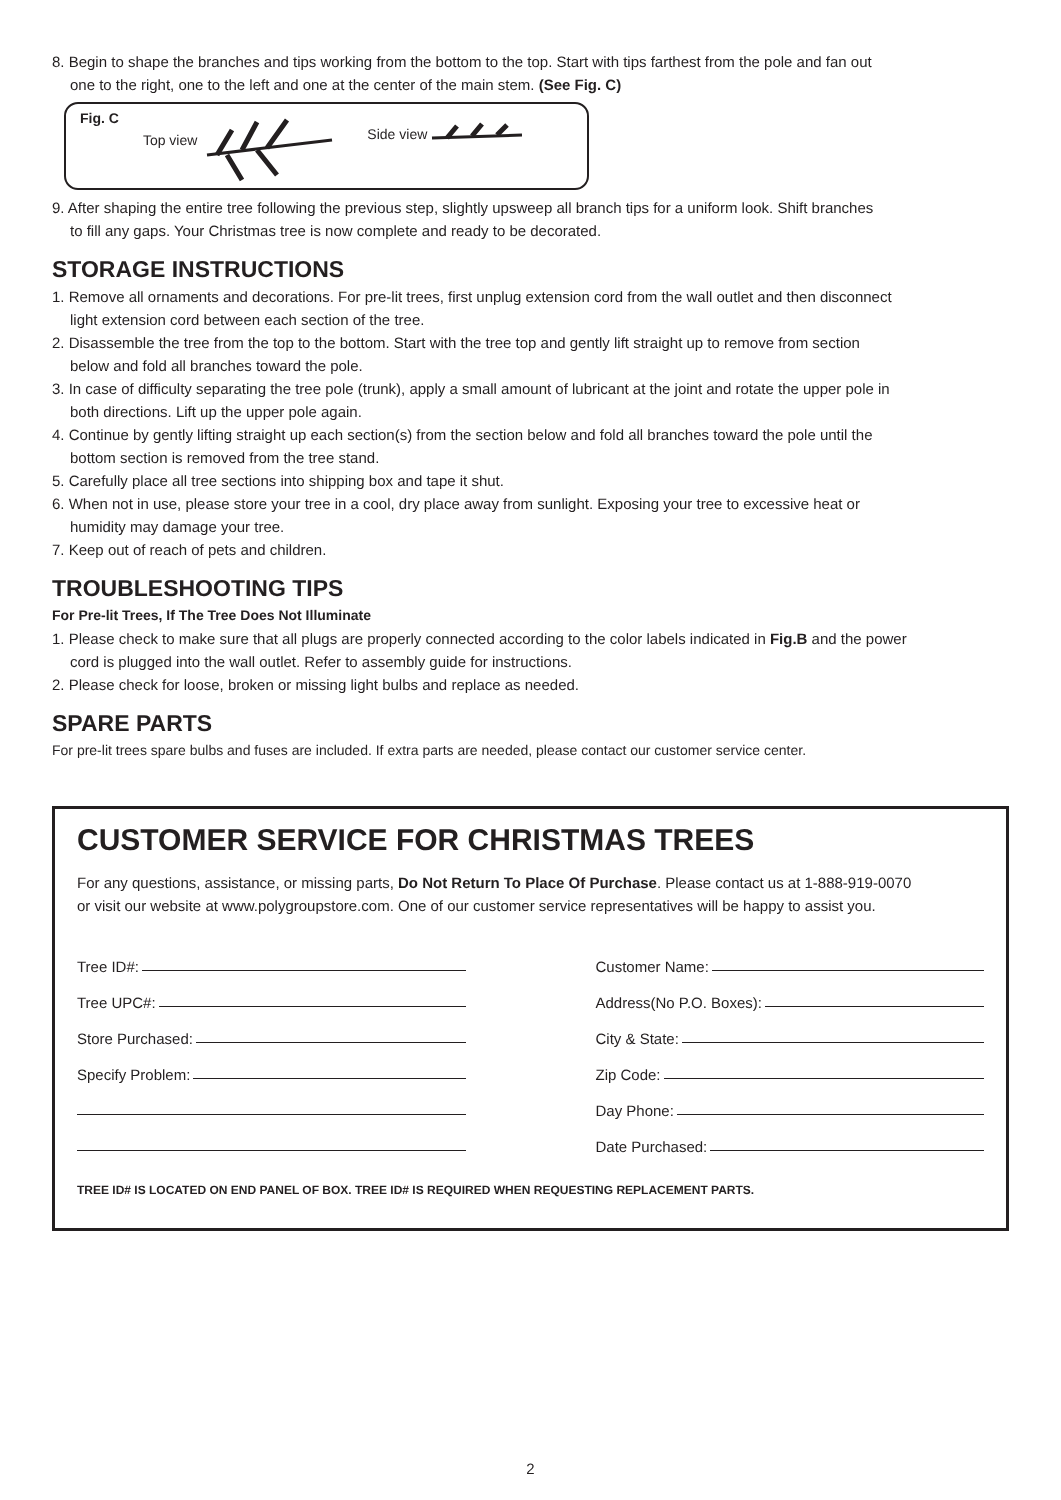8. Begin to shape the branches and tips working from the bottom to the top. Start with tips farthest from the pole and fan out
one to the right, one to the left and one at the center of the main stem. (See Fig. C)
Fig. C Top view Side view
9. After shaping the entire tree following the previous step, slightly upsweep all branch tips for a uniform look. Shift branches
to fill any gaps. Your Christmas tree is now complete and ready to be decorated.
STORAGE INSTRUCTIONS
1. Remove all ornaments and decorations. For pre-lit trees, first unplug extension cord from the wall outlet and then disconnect
light extension cord between each section of the tree.
2. Disassemble the tree from the top to the bottom. Start with the tree top and gently lift straight up to remove from section
below and fold all branches toward the pole.
3. In case of difficulty separating the tree pole (trunk), apply a small amount of lubricant at the joint and rotate the upper pole in
both directions. Lift up the upper pole again.
4. Continue by gently lifting straight up each section(s) from the section below and fold all branches toward the pole until the
bottom section is removed from the tree stand.
5. Carefully place all tree sections into shipping box and tape it shut.
6. When not in use, please store your tree in a cool, dry place away from sunlight. Exposing your tree to excessive heat or
humidity may damage your tree.
7. Keep out of reach of pets and children.
TROUBLESHOOTING TIPS
For Pre-lit Trees, If The Tree Does Not Illuminate
1. Please check to make sure that all plugs are properly connected according to the color labels indicated in Fig.B and the power
cord is plugged into the wall outlet. Refer to assembly guide for instructions.
2. Please check for loose, broken or missing light bulbs and replace as needed.
SPARE PARTS
For pre-lit trees spare bulbs and fuses are included. If extra parts are needed, please contact our customer service center.
CUSTOMER SERVICE FOR CHRISTMAS TREES
For any questions, assistance, or missing parts, Do Not Return To Place Of Purchase. Please contact us at 1-888-919-0070
or visit our website at www.polygroupstore.com. One of our customer service representatives will be happy to assist you.
Tree ID#:
Tree UPC#:
Store Purchased:
Specify Problem:
Customer Name:
Address(No P.O. Boxes):
City & State:
Zip Code:
Day Phone:
Date Purchased:
TREE ID# IS LOCATED ON END PANEL OF BOX. TREE ID# IS REQUIRED WHEN REQUESTING REPLACEMENT PARTS.
2